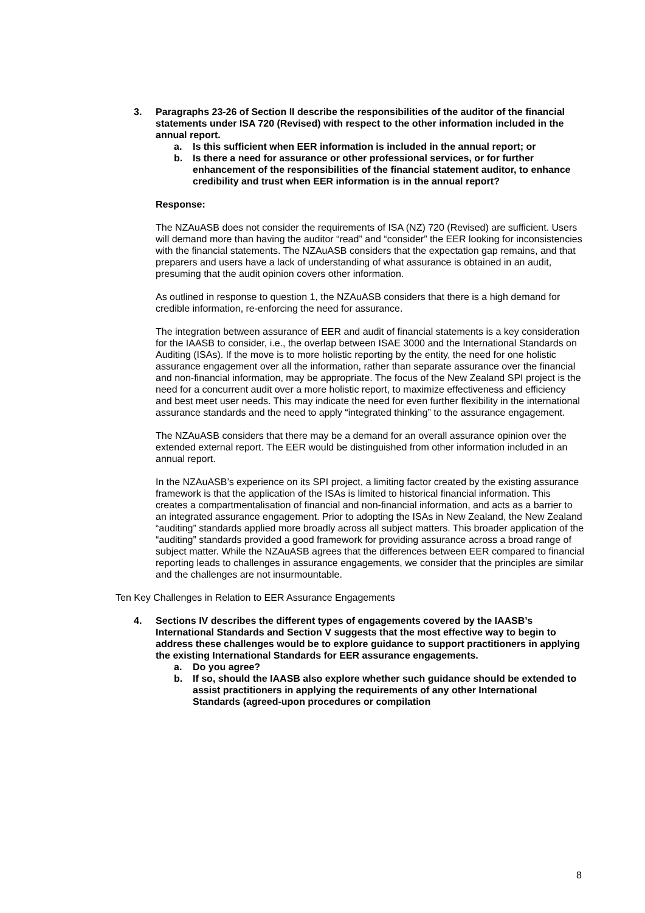3. Paragraphs 23-26 of Section II describe the responsibilities of the auditor of the financial statements under ISA 720 (Revised) with respect to the other information included in the annual report.
a. Is this sufficient when EER information is included in the annual report; or
b. Is there a need for assurance or other professional services, or for further enhancement of the responsibilities of the financial statement auditor, to enhance credibility and trust when EER information is in the annual report?
Response:
The NZAuASB does not consider the requirements of ISA (NZ) 720 (Revised) are sufficient. Users will demand more than having the auditor “read” and “consider” the EER looking for inconsistencies with the financial statements. The NZAuASB considers that the expectation gap remains, and that preparers and users have a lack of understanding of what assurance is obtained in an audit, presuming that the audit opinion covers other information.
As outlined in response to question 1, the NZAuASB considers that there is a high demand for credible information, re-enforcing the need for assurance.
The integration between assurance of EER and audit of financial statements is a key consideration for the IAASB to consider, i.e., the overlap between ISAE 3000 and the International Standards on Auditing (ISAs). If the move is to more holistic reporting by the entity, the need for one holistic assurance engagement over all the information, rather than separate assurance over the financial and non-financial information, may be appropriate. The focus of the New Zealand SPI project is the need for a concurrent audit over a more holistic report, to maximize effectiveness and efficiency and best meet user needs. This may indicate the need for even further flexibility in the international assurance standards and the need to apply “integrated thinking” to the assurance engagement.
The NZAuASB considers that there may be a demand for an overall assurance opinion over the extended external report. The EER would be distinguished from other information included in an annual report.
In the NZAuASB’s experience on its SPI project, a limiting factor created by the existing assurance framework is that the application of the ISAs is limited to historical financial information. This creates a compartmentalisation of financial and non-financial information, and acts as a barrier to an integrated assurance engagement. Prior to adopting the ISAs in New Zealand, the New Zealand “auditing” standards applied more broadly across all subject matters. This broader application of the “auditing” standards provided a good framework for providing assurance across a broad range of subject matter. While the NZAuASB agrees that the differences between EER compared to financial reporting leads to challenges in assurance engagements, we consider that the principles are similar and the challenges are not insurmountable.
Ten Key Challenges in Relation to EER Assurance Engagements
4. Sections IV describes the different types of engagements covered by the IAASB’s International Standards and Section V suggests that the most effective way to begin to address these challenges would be to explore guidance to support practitioners in applying the existing International Standards for EER assurance engagements.
a. Do you agree?
b. If so, should the IAASB also explore whether such guidance should be extended to assist practitioners in applying the requirements of any other International Standards (agreed-upon procedures or compilation
8